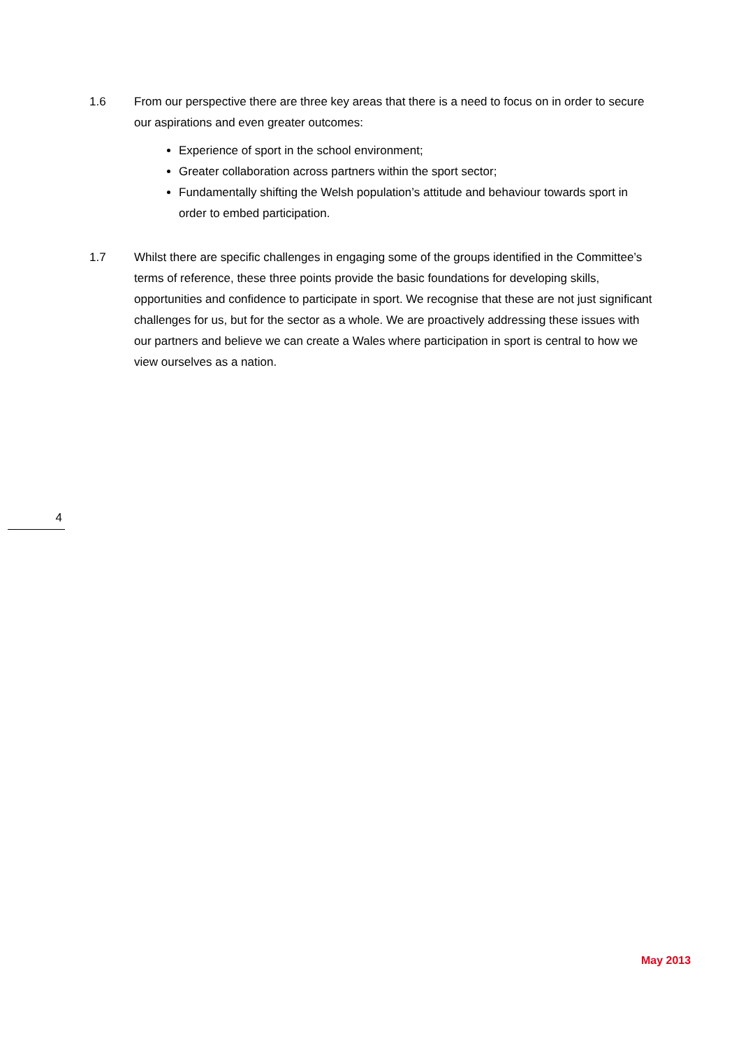1.6 From our perspective there are three key areas that there is a need to focus on in order to secure our aspirations and even greater outcomes:
Experience of sport in the school environment;
Greater collaboration across partners within the sport sector;
Fundamentally shifting the Welsh population’s attitude and behaviour towards sport in order to embed participation.
1.7 Whilst there are specific challenges in engaging some of the groups identified in the Committee’s terms of reference, these three points provide the basic foundations for developing skills, opportunities and confidence to participate in sport. We recognise that these are not just significant challenges for us, but for the sector as a whole. We are proactively addressing these issues with our partners and believe we can create a Wales where participation in sport is central to how we view ourselves as a nation.
4
May 2013